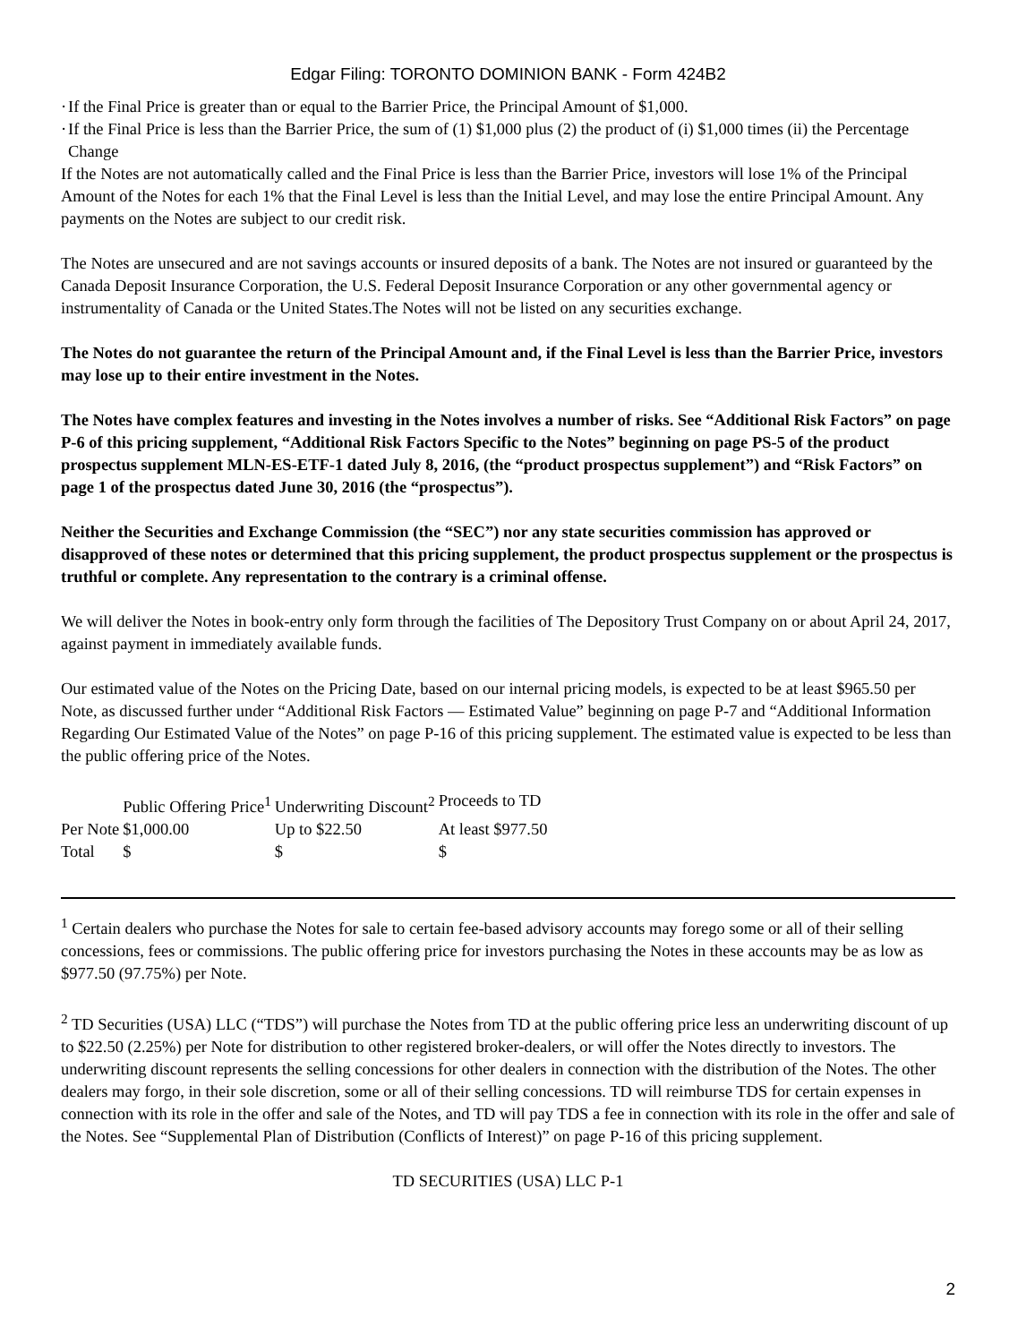Edgar Filing: TORONTO DOMINION BANK - Form 424B2
· If the Final Price is greater than or equal to the Barrier Price, the Principal Amount of $1,000.
· If the Final Price is less than the Barrier Price, the sum of (1) $1,000 plus (2) the product of (i) $1,000 times (ii) the Percentage Change
If the Notes are not automatically called and the Final Price is less than the Barrier Price, investors will lose 1% of the Principal Amount of the Notes for each 1% that the Final Level is less than the Initial Level, and may lose the entire Principal Amount. Any payments on the Notes are subject to our credit risk.
The Notes are unsecured and are not savings accounts or insured deposits of a bank. The Notes are not insured or guaranteed by the Canada Deposit Insurance Corporation, the U.S. Federal Deposit Insurance Corporation or any other governmental agency or instrumentality of Canada or the United States.The Notes will not be listed on any securities exchange.
The Notes do not guarantee the return of the Principal Amount and, if the Final Level is less than the Barrier Price, investors may lose up to their entire investment in the Notes.
The Notes have complex features and investing in the Notes involves a number of risks. See “Additional Risk Factors” on page P-6 of this pricing supplement, “Additional Risk Factors Specific to the Notes” beginning on page PS-5 of the product prospectus supplement MLN-ES-ETF-1 dated July 8, 2016, (the “product prospectus supplement”) and “Risk Factors” on page 1 of the prospectus dated June 30, 2016 (the “prospectus”).
Neither the Securities and Exchange Commission (the “SEC”) nor any state securities commission has approved or disapproved of these notes or determined that this pricing supplement, the product prospectus supplement or the prospectus is truthful or complete. Any representation to the contrary is a criminal offense.
We will deliver the Notes in book-entry only form through the facilities of The Depository Trust Company on or about April 24, 2017, against payment in immediately available funds.
Our estimated value of the Notes on the Pricing Date, based on our internal pricing models, is expected to be at least $965.50 per Note, as discussed further under “Additional Risk Factors — Estimated Value” beginning on page P-7 and “Additional Information Regarding Our Estimated Value of the Notes” on page P-16 of this pricing supplement. The estimated value is expected to be less than the public offering price of the Notes.
| | Public Offering Price<sup>1</sup> | Underwriting Discount<sup>2</sup> | Proceeds to TD |
| --- | --- | --- | --- |
| Per Note | $1,000.00 | Up to $22.50 | At least $977.50 |
| Total | $ | $ | $ |
<sup>1</sup> Certain dealers who purchase the Notes for sale to certain fee-based advisory accounts may forego some or all of their selling concessions, fees or commissions. The public offering price for investors purchasing the Notes in these accounts may be as low as $977.50 (97.75%) per Note.
<sup>2</sup> TD Securities (USA) LLC (“TDS”) will purchase the Notes from TD at the public offering price less an underwriting discount of up to $22.50 (2.25%) per Note for distribution to other registered broker-dealers, or will offer the Notes directly to investors. The underwriting discount represents the selling concessions for other dealers in connection with the distribution of the Notes. The other dealers may forgo, in their sole discretion, some or all of their selling concessions. TD will reimburse TDS for certain expenses in connection with its role in the offer and sale of the Notes, and TD will pay TDS a fee in connection with its role in the offer and sale of the Notes. See “Supplemental Plan of Distribution (Conflicts of Interest)” on page P-16 of this pricing supplement.
TD SECURITIES (USA) LLC P-1
2